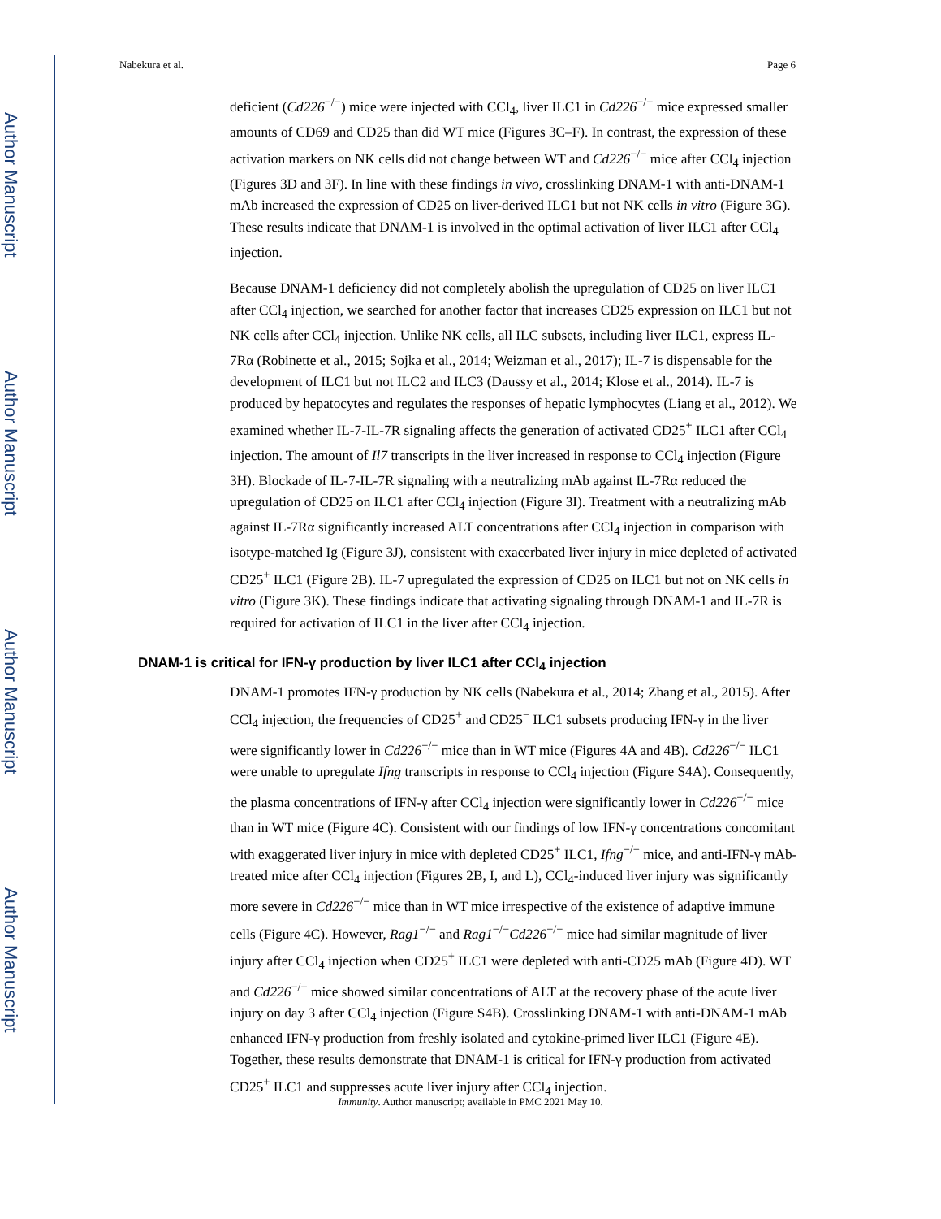Author Manuscript
Author Manuscript
Author Manuscript
Author Manuscript
Nabekura et al. Page 6
deficient (Cd226<sup>−/−</sup>) mice were injected with CCl<sub>4</sub>, liver ILC1 in Cd226<sup>−/−</sup> mice expressed smaller amounts of CD69 and CD25 than did WT mice (Figures 3C–F). In contrast, the expression of these activation markers on NK cells did not change between WT and Cd226<sup>−/−</sup> mice after CCl<sub>4</sub> injection (Figures 3D and 3F). In line with these findings in vivo, crosslinking DNAM-1 with anti-DNAM-1 mAb increased the expression of CD25 on liver-derived ILC1 but not NK cells in vitro (Figure 3G). These results indicate that DNAM-1 is involved in the optimal activation of liver ILC1 after CCl<sub>4</sub> injection.
Because DNAM-1 deficiency did not completely abolish the upregulation of CD25 on liver ILC1 after CCl<sub>4</sub> injection, we searched for another factor that increases CD25 expression on ILC1 but not NK cells after CCl<sub>4</sub> injection. Unlike NK cells, all ILC subsets, including liver ILC1, express IL-7Rα (Robinette et al., 2015; Sojka et al., 2014; Weizman et al., 2017); IL-7 is dispensable for the development of ILC1 but not ILC2 and ILC3 (Daussy et al., 2014; Klose et al., 2014). IL-7 is produced by hepatocytes and regulates the responses of hepatic lymphocytes (Liang et al., 2012). We examined whether IL-7-IL-7R signaling affects the generation of activated CD25<sup>+</sup> ILC1 after CCl<sub>4</sub> injection. The amount of Il7 transcripts in the liver increased in response to CCl<sub>4</sub> injection (Figure 3H). Blockade of IL-7-IL-7R signaling with a neutralizing mAb against IL-7Rα reduced the upregulation of CD25 on ILC1 after CCl<sub>4</sub> injection (Figure 3I). Treatment with a neutralizing mAb against IL-7Rα significantly increased ALT concentrations after CCl<sub>4</sub> injection in comparison with isotype-matched Ig (Figure 3J), consistent with exacerbated liver injury in mice depleted of activated CD25<sup>+</sup> ILC1 (Figure 2B). IL-7 upregulated the expression of CD25 on ILC1 but not on NK cells in vitro (Figure 3K). These findings indicate that activating signaling through DNAM-1 and IL-7R is required for activation of ILC1 in the liver after CCl<sub>4</sub> injection.
DNAM-1 is critical for IFN-γ production by liver ILC1 after CCl<sub>4</sub> injection
DNAM-1 promotes IFN-γ production by NK cells (Nabekura et al., 2014; Zhang et al., 2015). After CCl<sub>4</sub> injection, the frequencies of CD25<sup>+</sup> and CD25<sup>−</sup> ILC1 subsets producing IFN-γ in the liver were significantly lower in Cd226<sup>−/−</sup> mice than in WT mice (Figures 4A and 4B). Cd226<sup>−/−</sup> ILC1 were unable to upregulate Ifng transcripts in response to CCl<sub>4</sub> injection (Figure S4A). Consequently, the plasma concentrations of IFN-γ after CCl<sub>4</sub> injection were significantly lower in Cd226<sup>−/−</sup> mice than in WT mice (Figure 4C). Consistent with our findings of low IFN-γ concentrations concomitant with exaggerated liver injury in mice with depleted CD25<sup>+</sup> ILC1, Ifng<sup>−/−</sup> mice, and anti-IFN-γ mAb-treated mice after CCl<sub>4</sub> injection (Figures 2B, I, and L), CCl<sub>4</sub>-induced liver injury was significantly more severe in Cd226<sup>−/−</sup> mice than in WT mice irrespective of the existence of adaptive immune cells (Figure 4C). However, Rag1<sup>−/−</sup> and Rag1<sup>−/−</sup>Cd226<sup>−/−</sup> mice had similar magnitude of liver injury after CCl<sub>4</sub> injection when CD25<sup>+</sup> ILC1 were depleted with anti-CD25 mAb (Figure 4D). WT and Cd226<sup>−/−</sup> mice showed similar concentrations of ALT at the recovery phase of the acute liver injury on day 3 after CCl<sub>4</sub> injection (Figure S4B). Crosslinking DNAM-1 with anti-DNAM-1 mAb enhanced IFN-γ production from freshly isolated and cytokine-primed liver ILC1 (Figure 4E). Together, these results demonstrate that DNAM-1 is critical for IFN-γ production from activated CD25<sup>+</sup> ILC1 and suppresses acute liver injury after CCl<sub>4</sub> injection.
Immunity. Author manuscript; available in PMC 2021 May 10.